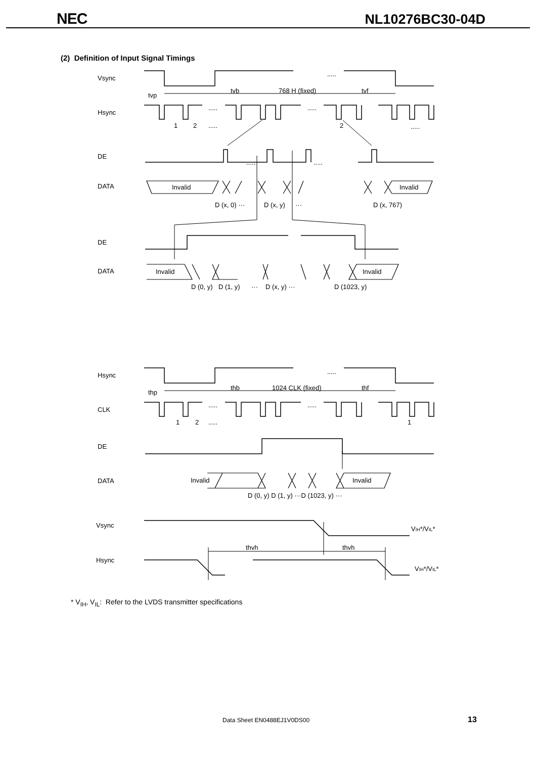NEC
NL10276BC30-04D
(2) Definition of Input Signal Timings
Vsync
tvp
tvb
768 H (fixed)
tvf
.....
Hsync
.....
.....
1
2
.....
2
.....
DE
.....
.....
DATA
Invalid
Invalid
D (x, 0) ···
D (x, y)
···
D (x, 767)
DE
DATA
Invalid
Invalid
D (0, y)
D (1, y)
···
D (x, y) ···
D (1023, y)
Hsync
thp
thb
1024 CLK (fixed)
thf
.....
CLK
.....
.....
1
2
.....
1
DE
DATA
Invalid
Invalid
D (0, y) D (1, y) ···D (1023, y) ···
Vsync
VIH*/VIL*
thvh
thvh
Hsync
VIH*/VIL*
* V<sub>IH</sub>, V<sub>IL</sub>: Refer to the LVDS transmitter specifications
Data Sheet EN0488EJ1V0DS00 13